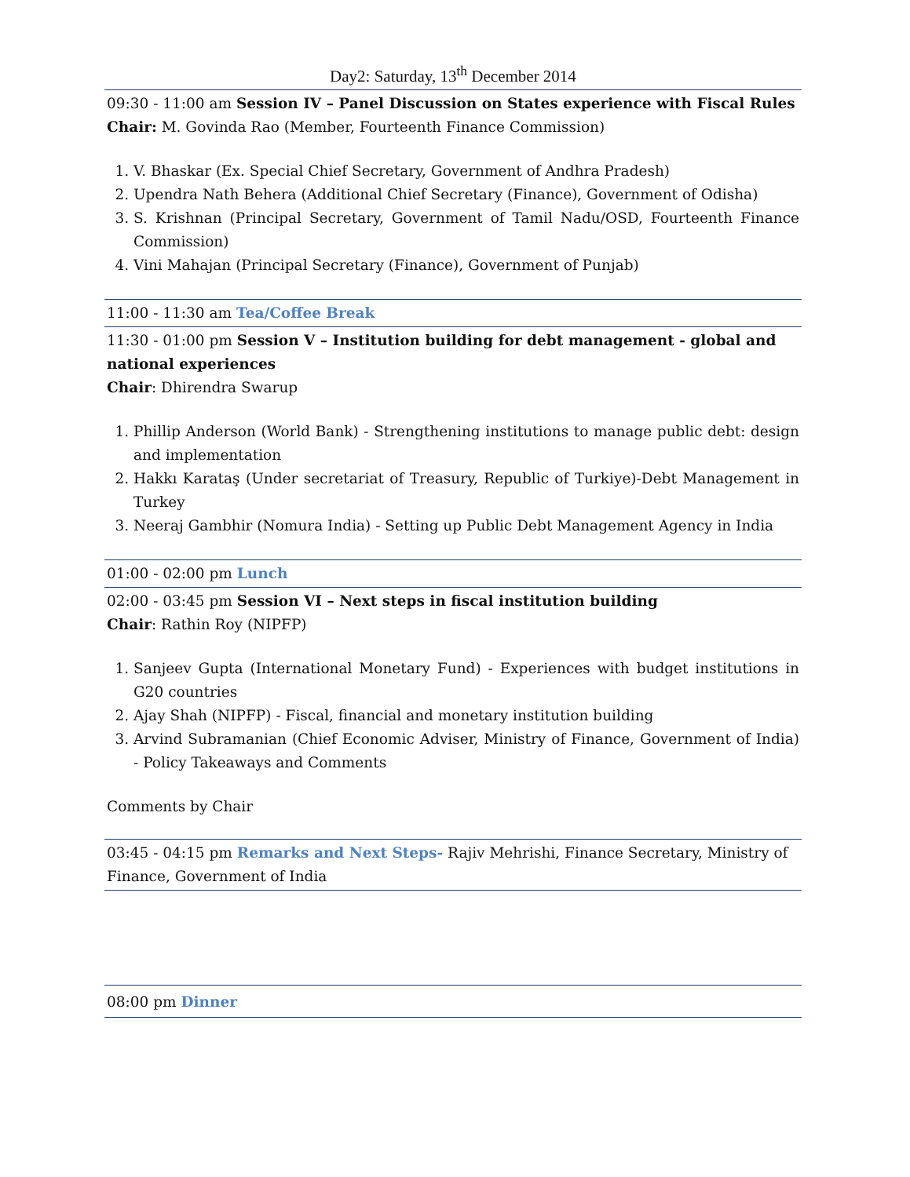Day2: Saturday, 13<sup>th</sup> December 2014
09:30 - 11:00 am Session IV – Panel Discussion on States experience with Fiscal Rules
Chair: M. Govinda Rao (Member, Fourteenth Finance Commission)
1. V. Bhaskar (Ex. Special Chief Secretary, Government of Andhra Pradesh)
2. Upendra Nath Behera (Additional Chief Secretary (Finance), Government of Odisha)
3. S. Krishnan (Principal Secretary, Government of Tamil Nadu/OSD, Fourteenth Finance Commission)
4. Vini Mahajan (Principal Secretary (Finance), Government of Punjab)
11:00 - 11:30 am Tea/Coffee Break
11:30 - 01:00 pm Session V – Institution building for debt management - global and national experiences
Chair: Dhirendra Swarup
1. Phillip Anderson (World Bank) - Strengthening institutions to manage public debt: design and implementation
2. Hakkı Karataş (Under secretariat of Treasury, Republic of Turkiye)-Debt Management in Turkey
3. Neeraj Gambhir (Nomura India) - Setting up Public Debt Management Agency in India
01:00 - 02:00 pm Lunch
02:00 - 03:45 pm Session VI – Next steps in fiscal institution building
Chair: Rathin Roy (NIPFP)
1. Sanjeev Gupta (International Monetary Fund) - Experiences with budget institutions in G20 countries
2. Ajay Shah (NIPFP) - Fiscal, financial and monetary institution building
3. Arvind Subramanian (Chief Economic Adviser, Ministry of Finance, Government of India) - Policy Takeaways and Comments
Comments by Chair
03:45 - 04:15 pm Remarks and Next Steps- Rajiv Mehrishi, Finance Secretary, Ministry of Finance, Government of India
08:00 pm Dinner